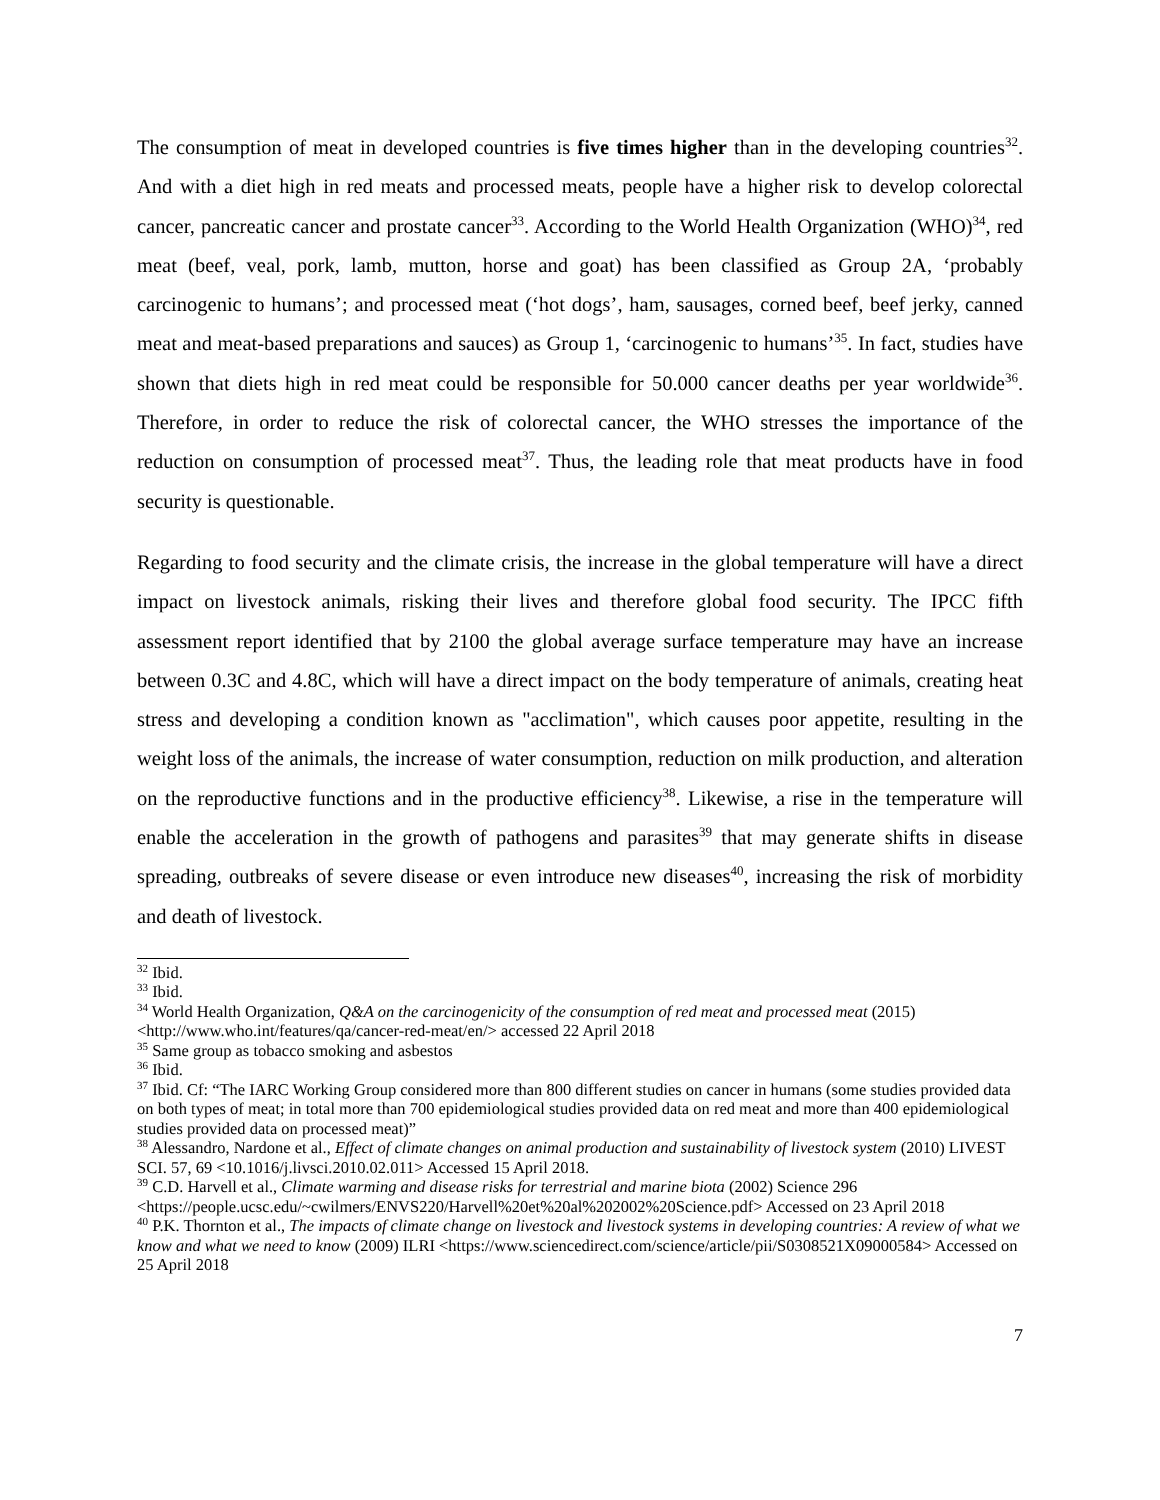The consumption of meat in developed countries is five times higher than in the developing countries<sup>32</sup>. And with a diet high in red meats and processed meats, people have a higher risk to develop colorectal cancer, pancreatic cancer and prostate cancer<sup>33</sup>. According to the World Health Organization (WHO)<sup>34</sup>, red meat (beef, veal, pork, lamb, mutton, horse and goat) has been classified as Group 2A, ‘probably carcinogenic to humans’; and processed meat (‘hot dogs’, ham, sausages, corned beef, beef jerky, canned meat and meat-based preparations and sauces) as Group 1, ‘carcinogenic to humans’<sup>35</sup>. In fact, studies have shown that diets high in red meat could be responsible for 50.000 cancer deaths per year worldwide<sup>36</sup>. Therefore, in order to reduce the risk of colorectal cancer, the WHO stresses the importance of the reduction on consumption of processed meat<sup>37</sup>. Thus, the leading role that meat products have in food security is questionable.
Regarding to food security and the climate crisis, the increase in the global temperature will have a direct impact on livestock animals, risking their lives and therefore global food security. The IPCC fifth assessment report identified that by 2100 the global average surface temperature may have an increase between 0.3C and 4.8C, which will have a direct impact on the body temperature of animals, creating heat stress and developing a condition known as "acclimation", which causes poor appetite, resulting in the weight loss of the animals, the increase of water consumption, reduction on milk production, and alteration on the reproductive functions and in the productive efficiency<sup>38</sup>. Likewise, a rise in the temperature will enable the acceleration in the growth of pathogens and parasites<sup>39</sup> that may generate shifts in disease spreading, outbreaks of severe disease or even introduce new diseases<sup>40</sup>, increasing the risk of morbidity and death of livestock.
<sup>32</sup> Ibid.
<sup>33</sup> Ibid.
<sup>34</sup> World Health Organization, Q&A on the carcinogenicity of the consumption of red meat and processed meat (2015) <http://www.who.int/features/qa/cancer-red-meat/en/> accessed 22 April 2018
<sup>35</sup> Same group as tobacco smoking and asbestos
<sup>36</sup> Ibid.
<sup>37</sup> Ibid. Cf: “The IARC Working Group considered more than 800 different studies on cancer in humans (some studies provided data on both types of meat; in total more than 700 epidemiological studies provided data on red meat and more than 400 epidemiological studies provided data on processed meat)”
<sup>38</sup> Alessandro, Nardone et al., Effect of climate changes on animal production and sustainability of livestock system (2010) LIVEST SCI. 57, 69 <10.1016/j.livsci.2010.02.011> Accessed 15 April 2018.
<sup>39</sup> C.D. Harvell et al., Climate warming and disease risks for terrestrial and marine biota (2002) Science 296 <https://people.ucsc.edu/~cwilmers/ENVS220/Harvell%20et%20al%202002%20Science.pdf> Accessed on 23 April 2018
<sup>40</sup> P.K. Thornton et al., The impacts of climate change on livestock and livestock systems in developing countries: A review of what we know and what we need to know (2009) ILRI <https://www.sciencedirect.com/science/article/pii/S0308521X09000584> Accessed on 25 April 2018
7